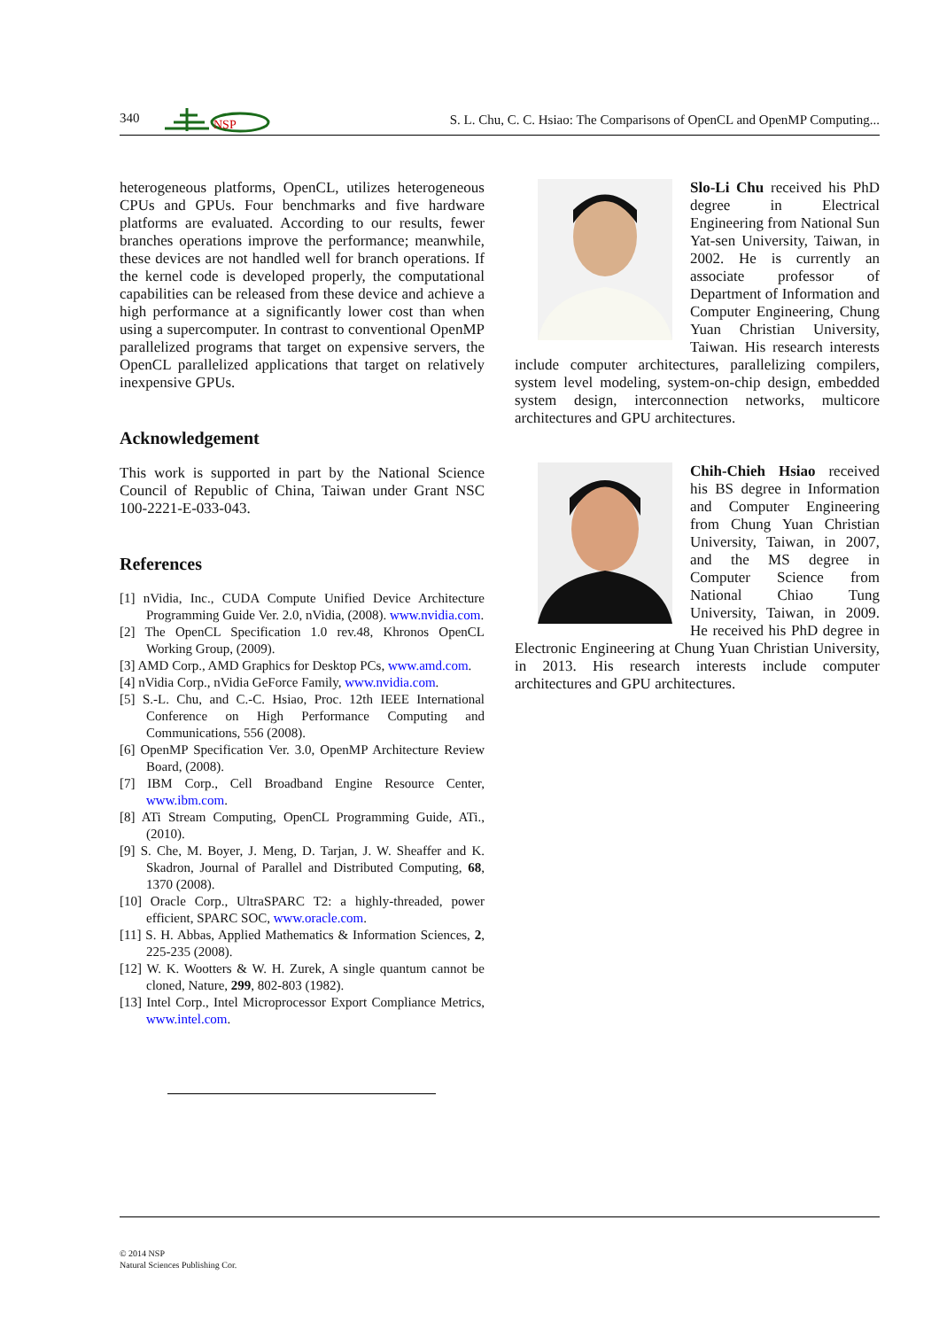340
NSP
S. L. Chu, C. C. Hsiao: The Comparisons of OpenCL and OpenMP Computing...
heterogeneous platforms, OpenCL, utilizes heterogeneous CPUs and GPUs. Four benchmarks and five hardware platforms are evaluated. According to our results, fewer branches operations improve the performance; meanwhile, these devices are not handled well for branch operations. If the kernel code is developed properly, the computational capabilities can be released from these device and achieve a high performance at a significantly lower cost than when using a supercomputer. In contrast to conventional OpenMP parallelized programs that target on expensive servers, the OpenCL parallelized applications that target on relatively inexpensive GPUs.
Acknowledgement
This work is supported in part by the National Science Council of Republic of China, Taiwan under Grant NSC 100-2221-E-033-043.
References
[1] nVidia, Inc., CUDA Compute Unified Device Architecture Programming Guide Ver. 2.0, nVidia, (2008). www.nvidia.com.
[2] The OpenCL Specification 1.0 rev.48, Khronos OpenCL Working Group, (2009).
[3] AMD Corp., AMD Graphics for Desktop PCs, www.amd.com.
[4] nVidia Corp., nVidia GeForce Family, www.nvidia.com.
[5] S.-L. Chu, and C.-C. Hsiao, Proc. 12th IEEE International Conference on High Performance Computing and Communications, 556 (2008).
[6] OpenMP Specification Ver. 3.0, OpenMP Architecture Review Board, (2008).
[7] IBM Corp., Cell Broadband Engine Resource Center, www.ibm.com.
[8] ATi Stream Computing, OpenCL Programming Guide, ATi., (2010).
[9] S. Che, M. Boyer, J. Meng, D. Tarjan, J. W. Sheaffer and K. Skadron, Journal of Parallel and Distributed Computing, 68, 1370 (2008).
[10] Oracle Corp., UltraSPARC T2: a highly-threaded, power efficient, SPARC SOC, www.oracle.com.
[11] S. H. Abbas, Applied Mathematics & Information Sciences, 2, 225-235 (2008).
[12] W. K. Wootters & W. H. Zurek, A single quantum cannot be cloned, Nature, 299, 802-803 (1982).
[13] Intel Corp., Intel Microprocessor Export Compliance Metrics, www.intel.com.
Slo-Li Chu received his PhD degree in Electrical Engineering from National Sun Yat-sen University, Taiwan, in 2002. He is currently an associate professor of Department of Information and Computer Engineering, Chung Yuan Christian University, Taiwan. His research interests include computer architectures, parallelizing compilers, system level modeling, system-on-chip design, embedded system design, interconnection networks, multicore architectures and GPU architectures.
Chih-Chieh Hsiao received his BS degree in Information and Computer Engineering from Chung Yuan Christian University, Taiwan, in 2007, and the MS degree in Computer Science from National Chiao Tung University, Taiwan, in 2009. He received his PhD degree in Electronic Engineering at Chung Yuan Christian University, in 2013. His research interests include computer architectures and GPU architectures.
© 2014 NSP
Natural Sciences Publishing Cor.